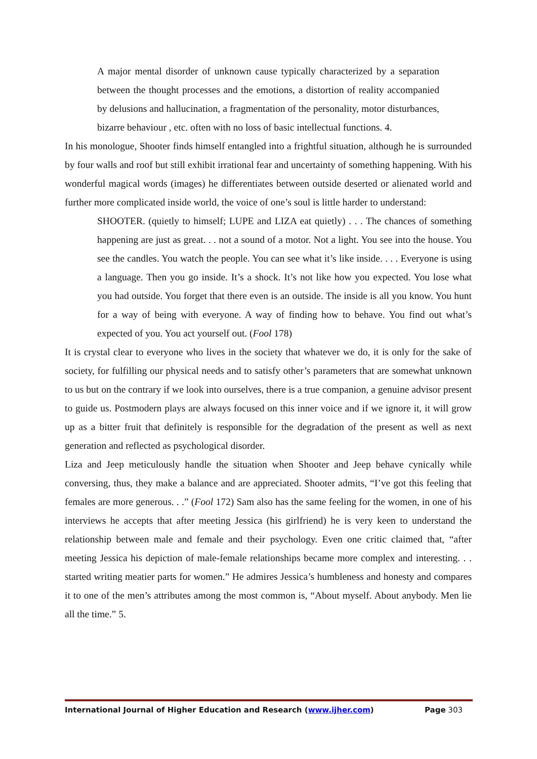A major mental disorder of unknown cause typically characterized by a separation between the thought processes and the emotions, a distortion of reality accompanied by delusions and hallucination, a fragmentation of the personality, motor disturbances, bizarre behaviour , etc. often with no loss of basic intellectual functions. 4.
In his monologue, Shooter finds himself entangled into a frightful situation, although he is surrounded by four walls and roof but still exhibit irrational fear and uncertainty of something happening. With his wonderful magical words (images) he differentiates between outside deserted or alienated world and further more complicated inside world, the voice of one’s soul is little harder to understand:
SHOOTER. (quietly to himself; LUPE and LIZA eat quietly) . . . The chances of something happening are just as great. . . not a sound of a motor. Not a light. You see into the house. You see the candles. You watch the people. You can see what it’s like inside. . . . Everyone is using a language. Then you go inside. It’s a shock. It’s not like how you expected. You lose what you had outside. You forget that there even is an outside. The inside is all you know. You hunt for a way of being with everyone. A way of finding how to behave. You find out what’s expected of you. You act yourself out. (Fool 178)
It is crystal clear to everyone who lives in the society that whatever we do, it is only for the sake of society, for fulfilling our physical needs and to satisfy other’s parameters that are somewhat unknown to us but on the contrary if we look into ourselves, there is a true companion, a genuine advisor present to guide us. Postmodern plays are always focused on this inner voice and if we ignore it, it will grow up as a bitter fruit that definitely is responsible for the degradation of the present as well as next generation and reflected as psychological disorder.
Liza and Jeep meticulously handle the situation when Shooter and Jeep behave cynically while conversing, thus, they make a balance and are appreciated. Shooter admits, “I’ve got this feeling that females are more generous. . .” (Fool 172) Sam also has the same feeling for the women, in one of his interviews he accepts that after meeting Jessica (his girlfriend) he is very keen to understand the relationship between male and female and their psychology. Even one critic claimed that, “after meeting Jessica his depiction of male-female relationships became more complex and interesting. . . started writing meatier parts for women.” He admires Jessica’s humbleness and honesty and compares it to one of the men’s attributes among the most common is, “About myself. About anybody. Men lie all the time.” 5.
International Journal of Higher Education and Research (www.ijher.com) Page 303